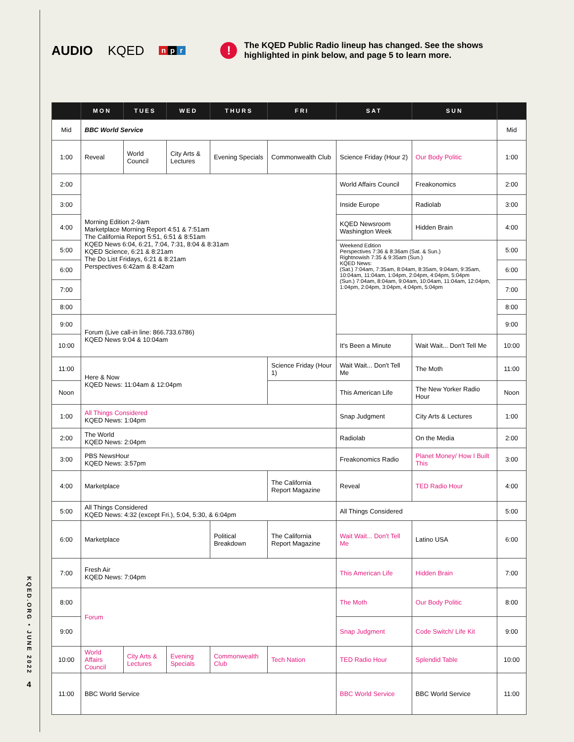KQED.ORG • JUNE 2022
4
AUDIO KQED n p r
!
The KQED Public Radio lineup has changed. See the shows
highlighted in pink below, and page 5 to learn more.
| | MON | TUES | WED | THURS | FRI | SAT | SUN | |
| --- | --- | --- | --- | --- | --- | --- | --- | --- |
| Mid | BBC World Service | | | | | | | Mid |
| 1:00 | Reveal | World Council | City Arts & Lectures | Evening Specials | Commonwealth Club | Science Friday (Hour 2) | Our Body Politic | 1:00 |
| 2:00 | Morning Edition 2-9am Marketplace Morning Report 4:51 & 7:51am The California Report 5:51, 6:51 & 8:51am KQED News 6:04, 6:21, 7:04, 7:31, 8:04 & 8:31am KQED Science, 6:21 & 8:21am The Do List Fridays, 6:21 & 8:21am Perspectives 6:42am & 8:42am | | | | | World Affairs Council | Freakonomics | 2:00 |
| 3:00 | | | | | | Inside Europe | Radiolab | 3:00 |
| 4:00 | | | | | | KQED Newsroom Washington Week | Hidden Brain | 4:00 |
| 5:00 | | | | | | Weekend Edition Perspectives 7:36 & 8:36am (Sat. & Sun.) Rightnowish 7:35 & 9:35am (Sun.) KQED News: (Sat.) 7:04am, 7:35am, 8:04am, 8:35am, 9:04am, 9:35am, 10:04am, 11:04am, 1:04pm, 2:04pm, 4:04pm, 5:04pm (Sun.) 7:04am, 8:04am, 9:04am, 10:04am, 11:04am, 12:04pm, 1:04pm, 2:04pm, 3:04pm, 4:04pm, 5:04pm | | 5:00 |
| 6:00 | | | | | | | | 6:00 |
| 7:00 | | | | | | | | 7:00 |
| 8:00 | | | | | | | | 8:00 |
| 9:00 | Forum (Live call-in line: 866.733.6786) KQED News 9:04 & 10:04am | | | | | | | 9:00 |
| 10:00 | | | | | | It's Been a Minute | Wait Wait... Don't Tell Me | 10:00 |
| 11:00 | Here & Now KQED News: 11:04am & 12:04pm | | | | Science Friday (Hour 1) | Wait Wait... Don't Tell Me | The Moth | 11:00 |
| Noon | | | | | | This American Life | The New Yorker Radio Hour | Noon |
| 1:00 | All Things Considered KQED News: 1:04pm | | | | | Snap Judgment | City Arts & Lectures | 1:00 |
| 2:00 | The World KQED News: 2:04pm | | | | | Radiolab | On the Media | 2:00 |
| 3:00 | PBS NewsHour KQED News: 3:57pm | | | | | Freakonomics Radio | Planet Money/ How I Built This | 3:00 |
| 4:00 | Marketplace | | | | The California Report Magazine | Reveal | TED Radio Hour | 4:00 |
| 5:00 | All Things Considered KQED News: 4:32 (except Fri.), 5:04, 5:30, & 6:04pm | | | | | All Things Considered | | 5:00 |
| 6:00 | Marketplace | | | Political Breakdown | The California Report Magazine | Wait Wait... Don't Tell Me | Latino USA | 6:00 |
| 7:00 | Fresh Air KQED News: 7:04pm | | | | | This American Life | Hidden Brain | 7:00 |
| 8:00 | Forum | | | | | The Moth | Our Body Politic | 8:00 |
| 9:00 | | | | | | Snap Judgment | Code Switch/ Life Kit | 9:00 |
| 10:00 | World Affairs Council | City Arts & Lectures | Evening Specials | Commonwealth Club | Tech Nation | TED Radio Hour | Splendid Table | 10:00 |
| 11:00 | BBC World Service | | | | | BBC World Service | BBC World Service | 11:00 |